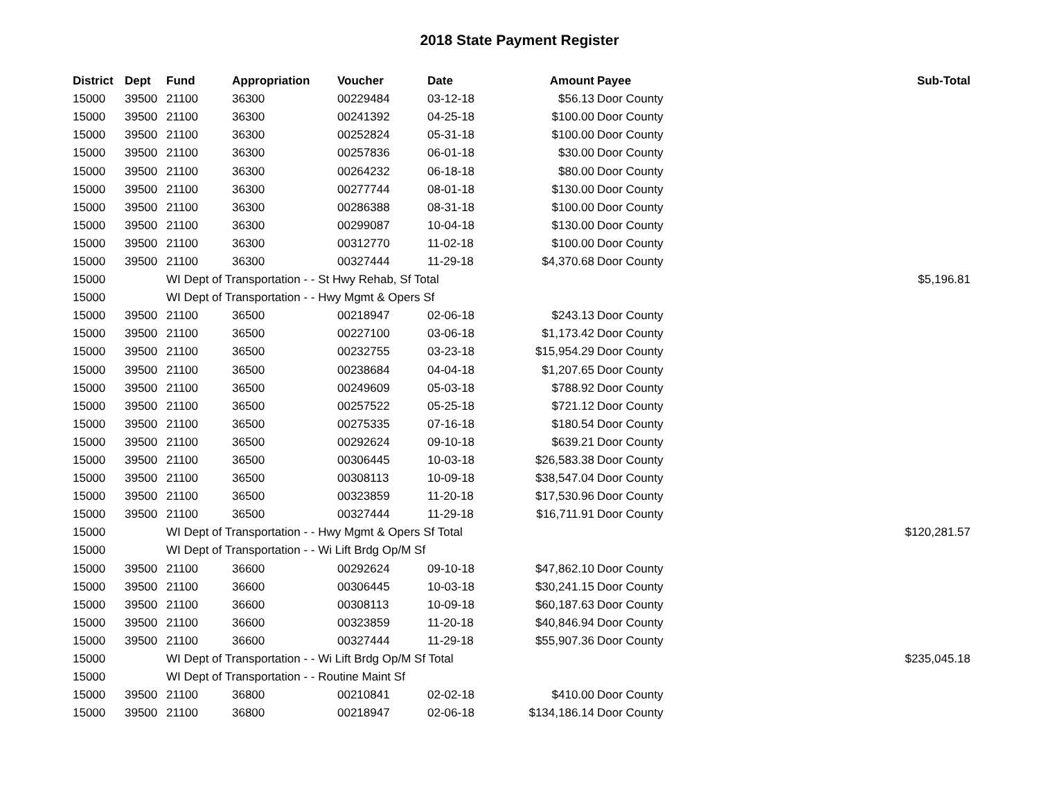2018 State Payment Register
| District | Dept | Fund | Appropriation | Voucher | Date | Amount | Payee | Sub-Total |
| --- | --- | --- | --- | --- | --- | --- | --- | --- |
| 15000 | 39500 | 21100 | 36300 | 00229484 | 03-12-18 | $56.13 | Door County | |
| 15000 | 39500 | 21100 | 36300 | 00241392 | 04-25-18 | $100.00 | Door County | |
| 15000 | 39500 | 21100 | 36300 | 00252824 | 05-31-18 | $100.00 | Door County | |
| 15000 | 39500 | 21100 | 36300 | 00257836 | 06-01-18 | $30.00 | Door County | |
| 15000 | 39500 | 21100 | 36300 | 00264232 | 06-18-18 | $80.00 | Door County | |
| 15000 | 39500 | 21100 | 36300 | 00277744 | 08-01-18 | $130.00 | Door County | |
| 15000 | 39500 | 21100 | 36300 | 00286388 | 08-31-18 | $100.00 | Door County | |
| 15000 | 39500 | 21100 | 36300 | 00299087 | 10-04-18 | $130.00 | Door County | |
| 15000 | 39500 | 21100 | 36300 | 00312770 | 11-02-18 | $100.00 | Door County | |
| 15000 | 39500 | 21100 | 36300 | 00327444 | 11-29-18 | $4,370.68 | Door County | |
| 15000 | | WI Dept of Transportation - - St Hwy Rehab, Sf Total | | | | | | $5,196.81 |
| 15000 | | WI Dept of Transportation - - Hwy Mgmt & Opers Sf | | | | | | |
| 15000 | 39500 | 21100 | 36500 | 00218947 | 02-06-18 | $243.13 | Door County | |
| 15000 | 39500 | 21100 | 36500 | 00227100 | 03-06-18 | $1,173.42 | Door County | |
| 15000 | 39500 | 21100 | 36500 | 00232755 | 03-23-18 | $15,954.29 | Door County | |
| 15000 | 39500 | 21100 | 36500 | 00238684 | 04-04-18 | $1,207.65 | Door County | |
| 15000 | 39500 | 21100 | 36500 | 00249609 | 05-03-18 | $788.92 | Door County | |
| 15000 | 39500 | 21100 | 36500 | 00257522 | 05-25-18 | $721.12 | Door County | |
| 15000 | 39500 | 21100 | 36500 | 00275335 | 07-16-18 | $180.54 | Door County | |
| 15000 | 39500 | 21100 | 36500 | 00292624 | 09-10-18 | $639.21 | Door County | |
| 15000 | 39500 | 21100 | 36500 | 00306445 | 10-03-18 | $26,583.38 | Door County | |
| 15000 | 39500 | 21100 | 36500 | 00308113 | 10-09-18 | $38,547.04 | Door County | |
| 15000 | 39500 | 21100 | 36500 | 00323859 | 11-20-18 | $17,530.96 | Door County | |
| 15000 | 39500 | 21100 | 36500 | 00327444 | 11-29-18 | $16,711.91 | Door County | |
| 15000 | | WI Dept of Transportation - - Hwy Mgmt & Opers Sf Total | | | | | | $120,281.57 |
| 15000 | | WI Dept of Transportation - - Wi Lift Brdg Op/M Sf | | | | | | |
| 15000 | 39500 | 21100 | 36600 | 00292624 | 09-10-18 | $47,862.10 | Door County | |
| 15000 | 39500 | 21100 | 36600 | 00306445 | 10-03-18 | $30,241.15 | Door County | |
| 15000 | 39500 | 21100 | 36600 | 00308113 | 10-09-18 | $60,187.63 | Door County | |
| 15000 | 39500 | 21100 | 36600 | 00323859 | 11-20-18 | $40,846.94 | Door County | |
| 15000 | 39500 | 21100 | 36600 | 00327444 | 11-29-18 | $55,907.36 | Door County | |
| 15000 | | WI Dept of Transportation - - Wi Lift Brdg Op/M Sf Total | | | | | | $235,045.18 |
| 15000 | | WI Dept of Transportation - - Routine Maint Sf | | | | | | |
| 15000 | 39500 | 21100 | 36800 | 00210841 | 02-02-18 | $410.00 | Door County | |
| 15000 | 39500 | 21100 | 36800 | 00218947 | 02-06-18 | $134,186.14 | Door County | |